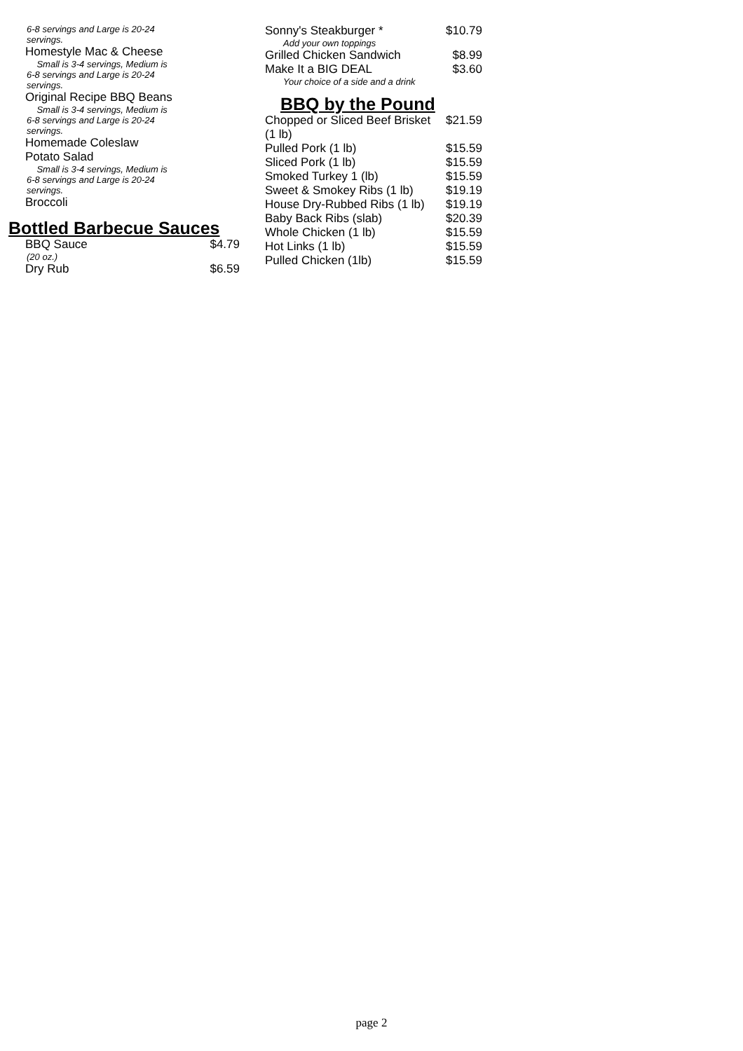6-8 servings and Large is 20-24
servings.
Homestyle Mac & Cheese
Small is 3-4 servings, Medium is
6-8 servings and Large is 20-24
servings.
Original Recipe BBQ Beans
Small is 3-4 servings, Medium is
6-8 servings and Large is 20-24
servings.
Homemade Coleslaw
Potato Salad
Small is 3-4 servings, Medium is
6-8 servings and Large is 20-24
servings.
Broccoli
Bottled Barbecue Sauces
BBQ Sauce $4.79
(20 oz.)
Dry Rub $6.59
Sonny's Steakburger * $10.79
Add your own toppings
Grilled Chicken Sandwich $8.99
Make It a BIG DEAL $3.60
Your choice of a side and a drink
BBQ by the Pound
Chopped or Sliced Beef Brisket $21.59
(1 lb)
Pulled Pork (1 lb) $15.59
Sliced Pork (1 lb) $15.59
Smoked Turkey 1 (lb) $15.59
Sweet & Smokey Ribs (1 lb) $19.19
House Dry-Rubbed Ribs (1 lb) $19.19
Baby Back Ribs (slab) $20.39
Whole Chicken (1 lb) $15.59
Hot Links (1 lb) $15.59
Pulled Chicken (1lb) $15.59
page 2